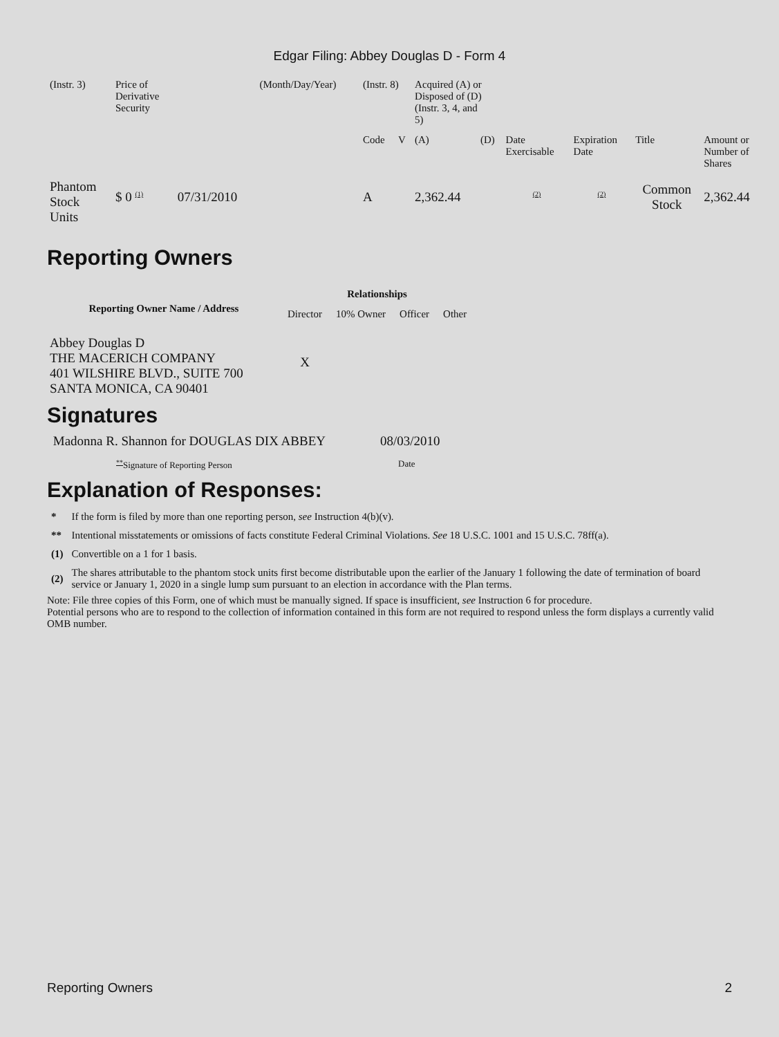Edgar Filing: Abbey Douglas D - Form 4
| (Instr. 3) | Price of Derivative Security | | (Month/Day/Year) | (Instr. 8) | | Acquired (A) or Disposed of (D) (Instr. 3, 4, and 5) | | | | | |
| | | | | Code | V | (A) | (D) | Date Exercisable | Expiration Date | Title | Amount or Number of Shares |
| Phantom Stock Units | $ 0 <sup>(1)</sup> | 07/31/2010 | | A | | 2,362.44 | | <sup>(2)</sup> | <sup>(2)</sup> | Common Stock | 2,362.44 |
Reporting Owners
| Reporting Owner Name / Address | Relationships | | | |
| --- | --- | --- | --- | --- |
| | Director | 10% Owner | Officer | Other |
| Abbey Douglas D THE MACERICH COMPANY 401 WILSHIRE BLVD., SUITE 700 SANTA MONICA, CA 90401 | X | | | |
Signatures
| Madonna R. Shannon for DOUGLAS DIX ABBEY | 08/03/2010 |
| <sup>**</sup> Signature of Reporting Person | Date |
Explanation of Responses:
| * | If the form is filed by more than one reporting person, see Instruction 4(b)(v). |
| ** | Intentional misstatements or omissions of facts constitute Federal Criminal Violations. See 18 U.S.C. 1001 and 15 U.S.C. 78ff(a). |
| (1) | Convertible on a 1 for 1 basis. |
| (2) | The shares attributable to the phantom stock units first become distributable upon the earlier of the January 1 following the date of termination of board service or January 1, 2020 in a single lump sum pursuant to an election in accordance with the Plan terms. |
Note: File three copies of this Form, one of which must be manually signed. If space is insufficient, see Instruction 6 for procedure.
Potential persons who are to respond to the collection of information contained in this form are not required to respond unless the form displays a currently valid OMB number.
Reporting Owners 2